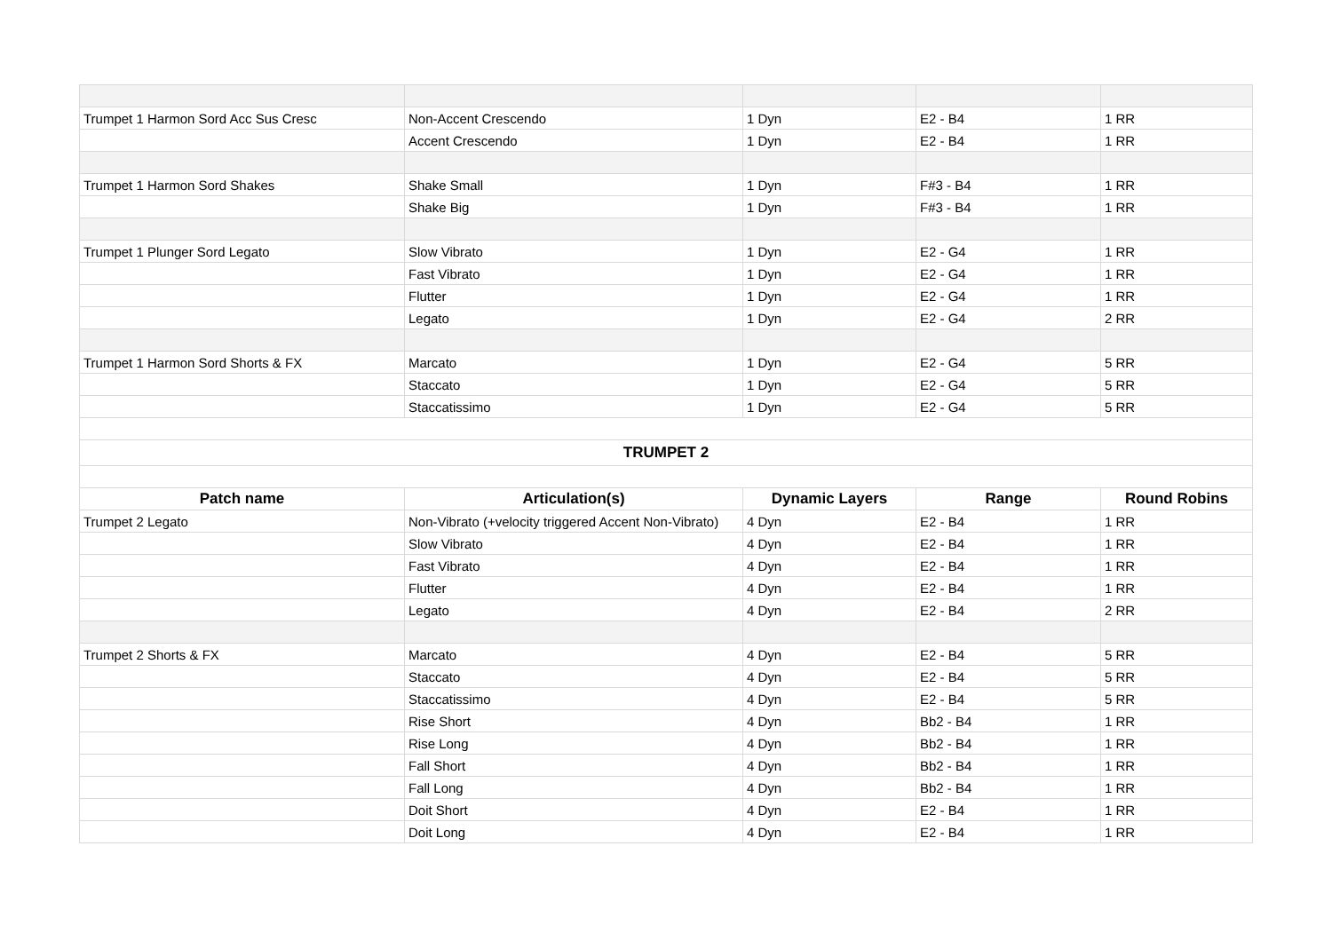| Trumpet 1 Harmon Sord Acc Sus Cresc | Non-Accent Crescendo | 1 Dyn | E2 - B4 | 1 RR |
| | Accent Crescendo | 1 Dyn | E2 - B4 | 1 RR |
| Trumpet 1 Harmon Sord Shakes | Shake Small | 1 Dyn | F#3 - B4 | 1 RR |
| | Shake Big | 1 Dyn | F#3 - B4 | 1 RR |
| Trumpet 1 Plunger Sord Legato | Slow Vibrato | 1 Dyn | E2 - G4 | 1 RR |
| | Fast Vibrato | 1 Dyn | E2 - G4 | 1 RR |
| | Flutter | 1 Dyn | E2 - G4 | 1 RR |
| | Legato | 1 Dyn | E2 - G4 | 2 RR |
| Trumpet 1 Harmon Sord Shorts & FX | Marcato | 1 Dyn | E2 - G4 | 5 RR |
| | Staccato | 1 Dyn | E2 - G4 | 5 RR |
| | Staccatissimo | 1 Dyn | E2 - G4 | 5 RR |
| TRUMPET 2 | | | | |
| Patch name | Articulation(s) | Dynamic Layers | Range | Round Robins |
| Trumpet 2 Legato | Non-Vibrato (+velocity triggered Accent Non-Vibrato) | 4 Dyn | E2 - B4 | 1 RR |
| | Slow Vibrato | 4 Dyn | E2 - B4 | 1 RR |
| | Fast Vibrato | 4 Dyn | E2 - B4 | 1 RR |
| | Flutter | 4 Dyn | E2 - B4 | 1 RR |
| | Legato | 4 Dyn | E2 - B4 | 2 RR |
| Trumpet 2 Shorts & FX | Marcato | 4 Dyn | E2 - B4 | 5 RR |
| | Staccato | 4 Dyn | E2 - B4 | 5 RR |
| | Staccatissimo | 4 Dyn | E2 - B4 | 5 RR |
| | Rise Short | 4 Dyn | Bb2 - B4 | 1 RR |
| | Rise Long | 4 Dyn | Bb2 - B4 | 1 RR |
| | Fall Short | 4 Dyn | Bb2 - B4 | 1 RR |
| | Fall Long | 4 Dyn | Bb2 - B4 | 1 RR |
| | Doit Short | 4 Dyn | E2 - B4 | 1 RR |
| | Doit Long | 4 Dyn | E2 - B4 | 1 RR |